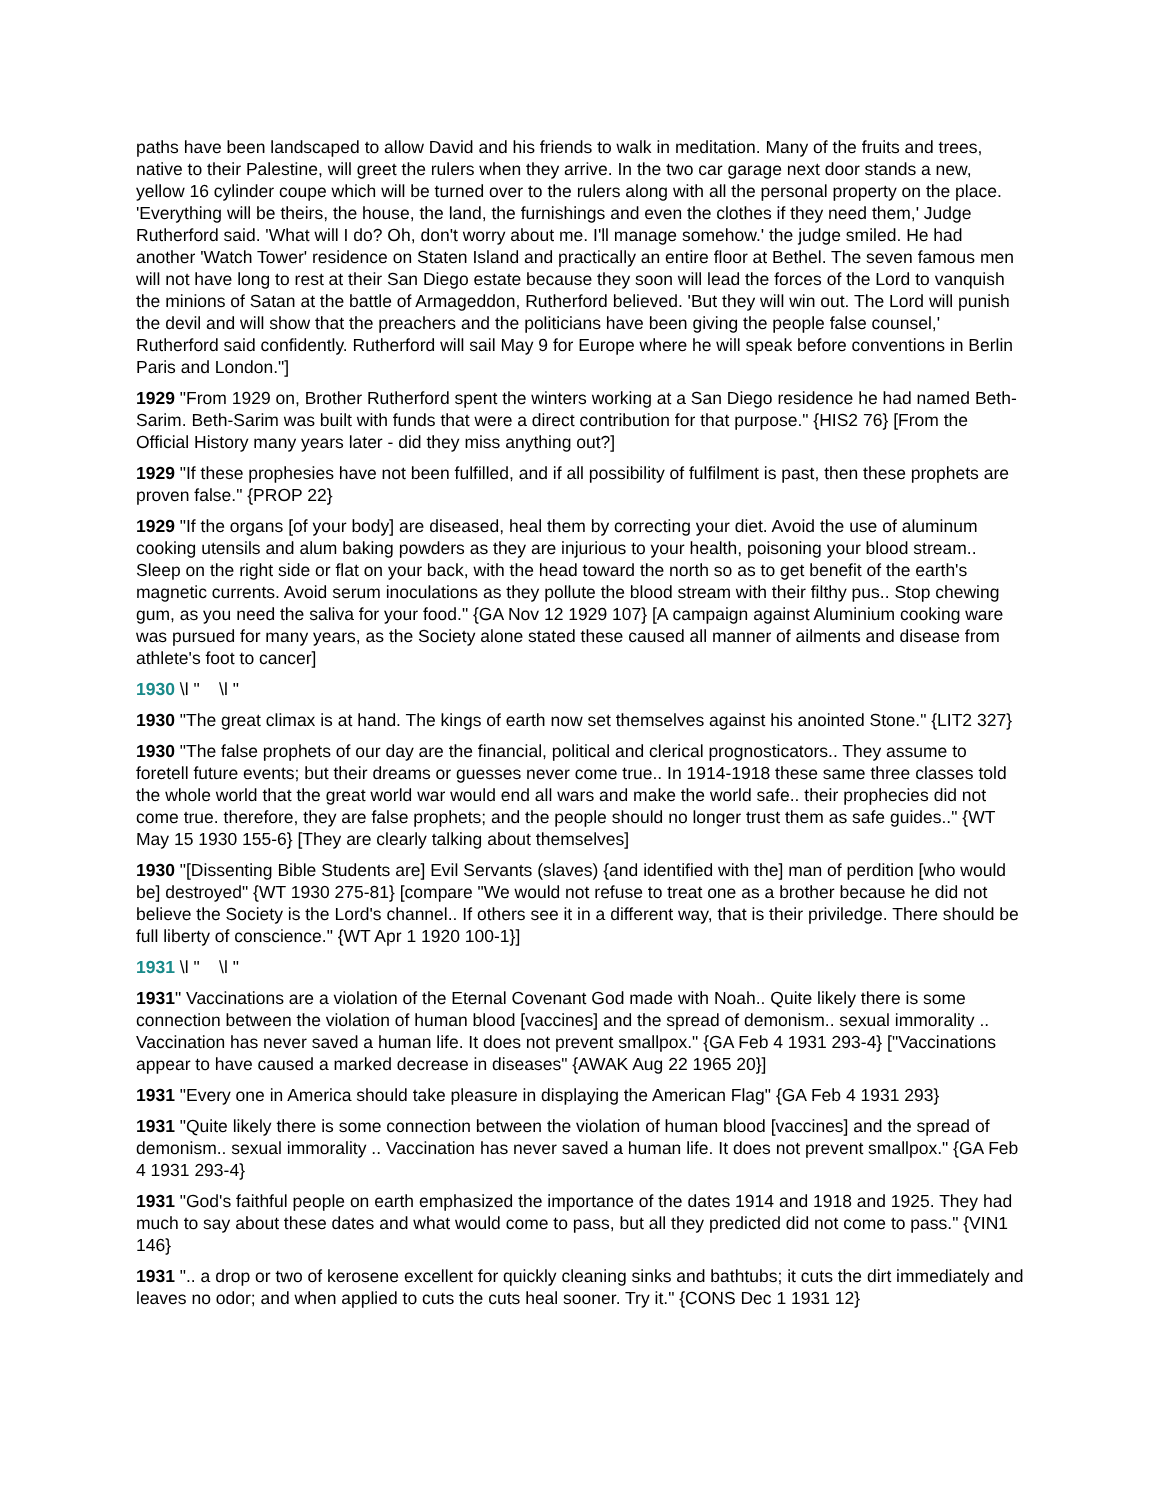paths have been landscaped to allow David and his friends to walk in meditation. Many of the fruits and trees, native to their Palestine, will greet the rulers when they arrive. In the two car garage next door stands a new, yellow 16 cylinder coupe which will be turned over to the rulers along with all the personal property on the place. 'Everything will be theirs, the house, the land, the furnishings and even the clothes if they need them,' Judge Rutherford said. 'What will I do? Oh, don't worry about me. I'll manage somehow.' the judge smiled. He had another 'Watch Tower' residence on Staten Island and practically an entire floor at Bethel. The seven famous men will not have long to rest at their San Diego estate because they soon will lead the forces of the Lord to vanquish the minions of Satan at the battle of Armageddon, Rutherford believed. 'But they will win out. The Lord will punish the devil and will show that the preachers and the politicians have been giving the people false counsel,' Rutherford said confidently. Rutherford will sail May 9 for Europe where he will speak before conventions in Berlin Paris and London."]
1929 "From 1929 on, Brother Rutherford spent the winters working at a San Diego residence he had named Beth-Sarim. Beth-Sarim was built with funds that were a direct contribution for that purpose." {HIS2 76} [From the Official History many years later - did they miss anything out?]
1929 "If these prophesies have not been fulfilled, and if all possibility of fulfilment is past, then these prophets are proven false." {PROP 22}
1929 "If the organs [of your body] are diseased, heal them by correcting your diet. Avoid the use of aluminum cooking utensils and alum baking powders as they are injurious to your health, poisoning your blood stream.. Sleep on the right side or flat on your back, with the head toward the north so as to get benefit of the earth's magnetic currents. Avoid serum inoculations as they pollute the blood stream with their filthy pus.. Stop chewing gum, as you need the saliva for your food." {GA Nov 12 1929 107} [A campaign against Aluminium cooking ware was pursued for many years, as the Society alone stated these caused all manner of ailments and disease from athlete's foot to cancer]
1930 \l " \l "
1930 "The great climax is at hand. The kings of earth now set themselves against his anointed Stone." {LIT2 327}
1930 "The false prophets of our day are the financial, political and clerical prognosticators.. They assume to foretell future events; but their dreams or guesses never come true.. In 1914-1918 these same three classes told the whole world that the great world war would end all wars and make the world safe.. their prophecies did not come true. therefore, they are false prophets; and the people should no longer trust them as safe guides.." {WT May 15 1930 155-6} [They are clearly talking about themselves]
1930 "[Dissenting Bible Students are] Evil Servants (slaves) {and identified with the] man of perdition [who would be] destroyed" {WT 1930 275-81} [compare "We would not refuse to treat one as a brother because he did not believe the Society is the Lord's channel.. If others see it in a different way, that is their priviledge. There should be full liberty of conscience." {WT Apr 1 1920 100-1}]
1931 \l " \l "
1931" Vaccinations are a violation of the Eternal Covenant God made with Noah.. Quite likely there is some connection between the violation of human blood [vaccines] and the spread of demonism.. sexual immorality .. Vaccination has never saved a human life. It does not prevent smallpox." {GA Feb 4 1931 293-4} ["Vaccinations appear to have caused a marked decrease in diseases" {AWAK Aug 22 1965 20}]
1931 "Every one in America should take pleasure in displaying the American Flag" {GA Feb 4 1931 293}
1931 "Quite likely there is some connection between the violation of human blood [vaccines] and the spread of demonism.. sexual immorality .. Vaccination has never saved a human life. It does not prevent smallpox." {GA Feb 4 1931 293-4}
1931 "God's faithful people on earth emphasized the importance of the dates 1914 and 1918 and 1925. They had much to say about these dates and what would come to pass, but all they predicted did not come to pass." {VIN1 146}
1931 ".. a drop or two of kerosene excellent for quickly cleaning sinks and bathtubs; it cuts the dirt immediately and leaves no odor; and when applied to cuts the cuts heal sooner. Try it." {CONS Dec 1 1931 12}